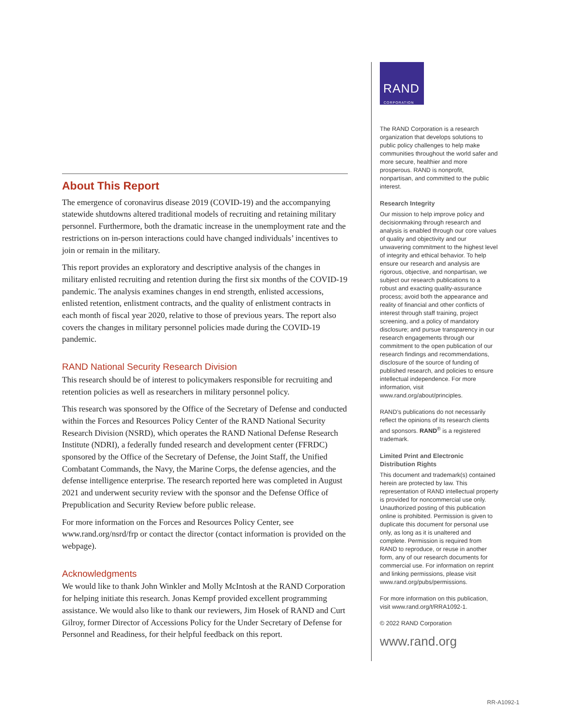About This Report
The emergence of coronavirus disease 2019 (COVID-19) and the accompanying statewide shutdowns altered traditional models of recruiting and retaining military personnel. Furthermore, both the dramatic increase in the unemployment rate and the restrictions on in-person interactions could have changed individuals’ incentives to join or remain in the military.
This report provides an exploratory and descriptive analysis of the changes in military enlisted recruiting and retention during the first six months of the COVID-19 pandemic. The analysis examines changes in end strength, enlisted accessions, enlisted retention, enlistment contracts, and the quality of enlistment contracts in each month of fiscal year 2020, relative to those of previous years. The report also covers the changes in military personnel policies made during the COVID-19 pandemic.
RAND National Security Research Division
This research should be of interest to policymakers responsible for recruiting and retention policies as well as researchers in military personnel policy.
This research was sponsored by the Office of the Secretary of Defense and conducted within the Forces and Resources Policy Center of the RAND National Security Research Division (NSRD), which operates the RAND National Defense Research Institute (NDRI), a federally funded research and development center (FFRDC) sponsored by the Office of the Secretary of Defense, the Joint Staff, the Unified Combatant Commands, the Navy, the Marine Corps, the defense agencies, and the defense intelligence enterprise. The research reported here was completed in August 2021 and underwent security review with the sponsor and the Defense Office of Prepublication and Security Review before public release.
For more information on the Forces and Resources Policy Center, see www.rand.org/nsrd/frp or contact the director (contact information is provided on the webpage).
Acknowledgments
We would like to thank John Winkler and Molly McIntosh at the RAND Corporation for helping initiate this research. Jonas Kempf provided excellent programming assistance. We would also like to thank our reviewers, Jim Hosek of RAND and Curt Gilroy, former Director of Accessions Policy for the Under Secretary of Defense for Personnel and Readiness, for their helpful feedback on this report.
RAND
CORPORATION
The RAND Corporation is a research organization that develops solutions to public policy challenges to help make communities throughout the world safer and more secure, healthier and more prosperous. RAND is nonprofit, nonpartisan, and committed to the public interest.
Research Integrity
Our mission to help improve policy and decisionmaking through research and analysis is enabled through our core values of quality and objectivity and our unwavering commitment to the highest level of integrity and ethical behavior. To help ensure our research and analysis are rigorous, objective, and nonpartisan, we subject our research publications to a robust and exacting quality-assurance process; avoid both the appearance and reality of financial and other conflicts of interest through staff training, project screening, and a policy of mandatory disclosure; and pursue transparency in our research engagements through our commitment to the open publication of our research findings and recommendations, disclosure of the source of funding of published research, and policies to ensure intellectual independence. For more information, visit www.rand.org/about/principles.
RAND’s publications do not necessarily reflect the opinions of its research clients and sponsors. RAND<sup>®</sup> is a registered trademark.
Limited Print and Electronic Distribution Rights
This document and trademark(s) contained herein are protected by law. This representation of RAND intellectual property is provided for noncommercial use only. Unauthorized posting of this publication online is prohibited. Permission is given to duplicate this document for personal use only, as long as it is unaltered and complete. Permission is required from RAND to reproduce, or reuse in another form, any of our research documents for commercial use. For information on reprint and linking permissions, please visit www.rand.org/pubs/permissions.
For more information on this publication, visit www.rand.org/t/RRA1092-1.
© 2022 RAND Corporation
www.rand.org
RR-A1092-1